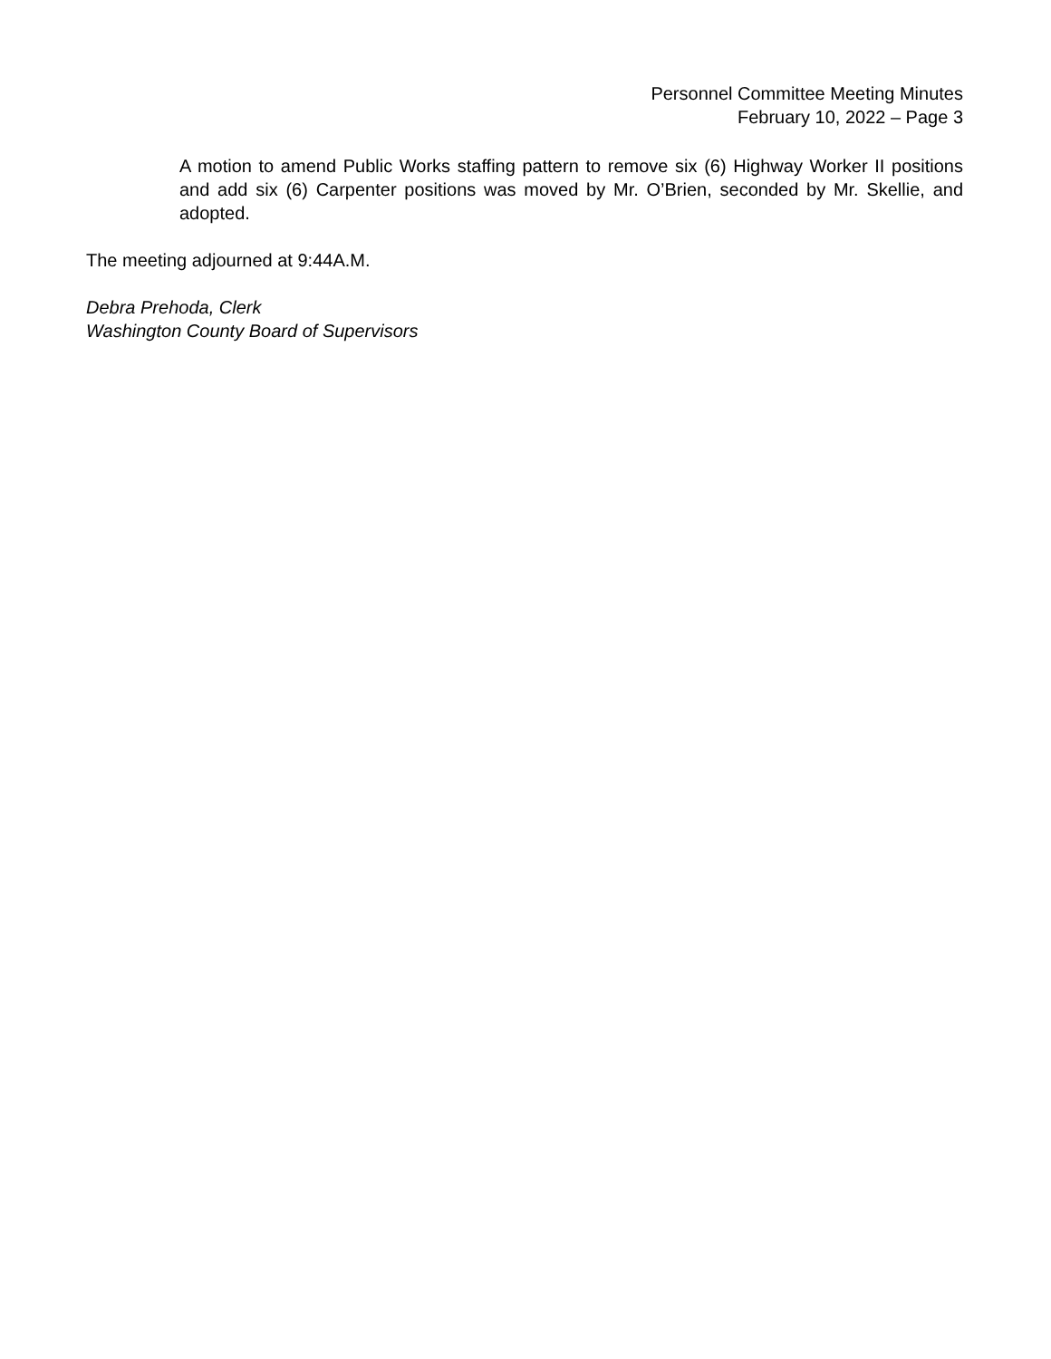Personnel Committee Meeting Minutes
February 10, 2022 – Page 3
A motion to amend Public Works staffing pattern to remove six (6) Highway Worker II positions and add six (6) Carpenter positions was moved by Mr. O’Brien, seconded by Mr. Skellie, and adopted.
The meeting adjourned at 9:44A.M.
Debra Prehoda, Clerk
Washington County Board of Supervisors